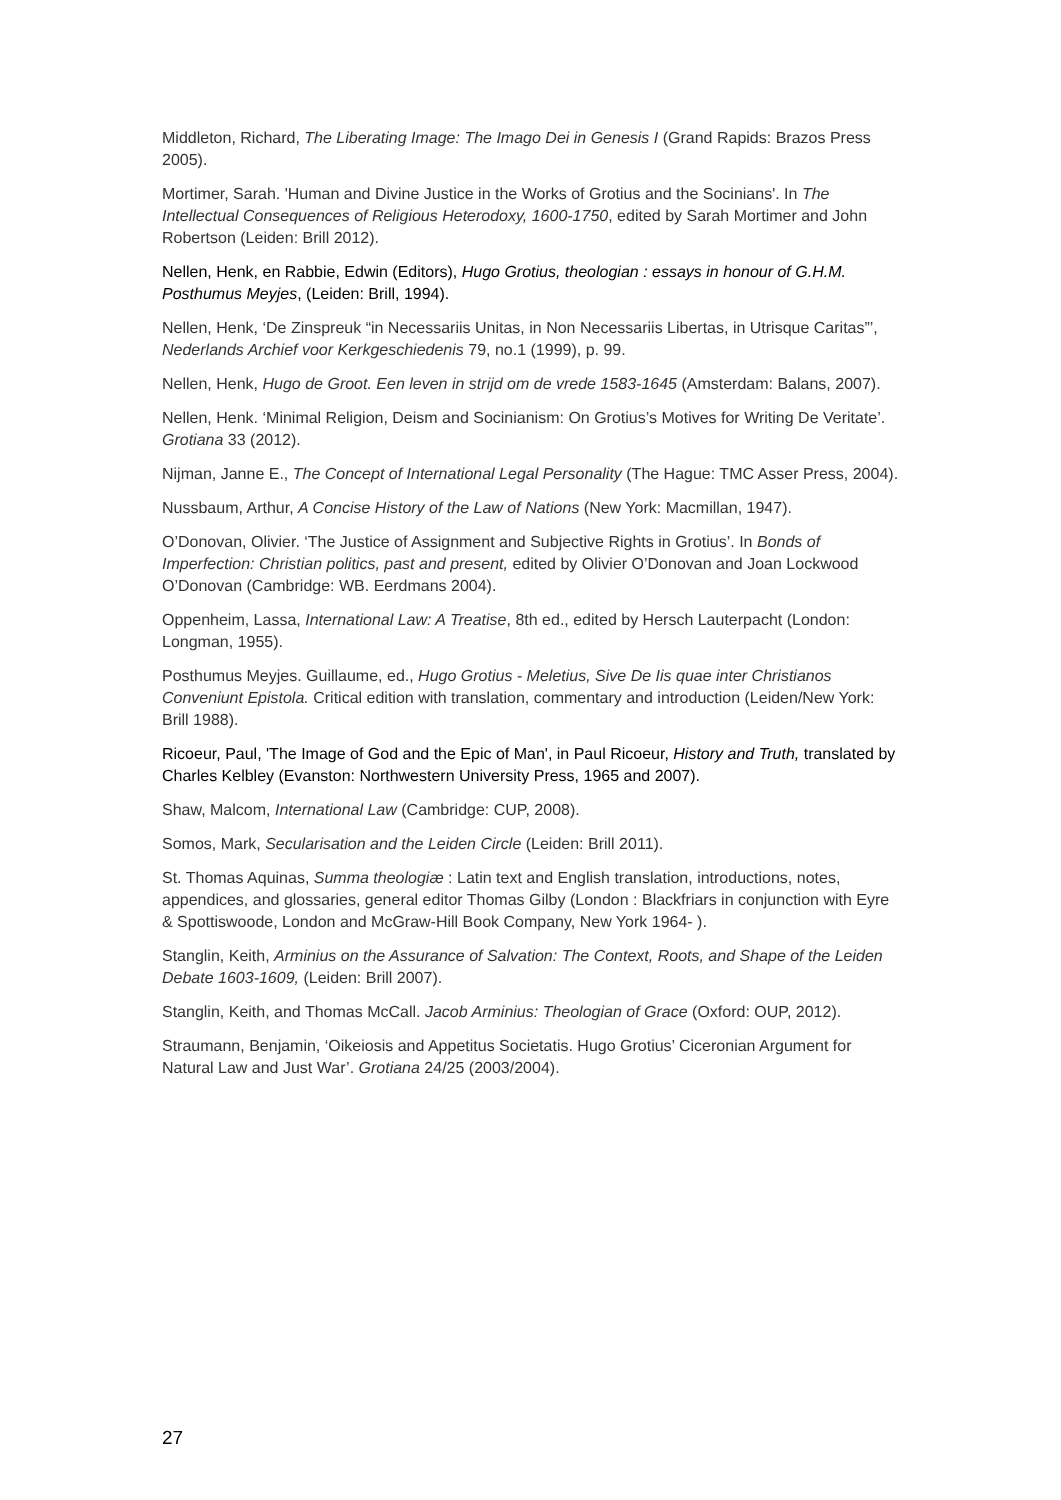Middleton, Richard, The Liberating Image: The Imago Dei in Genesis I (Grand Rapids: Brazos Press 2005).
Mortimer, Sarah. 'Human and Divine Justice in the Works of Grotius and the Socinians'. In The Intellectual Consequences of Religious Heterodoxy, 1600-1750, edited by Sarah Mortimer and John Robertson (Leiden: Brill 2012).
Nellen, Henk, en Rabbie, Edwin (Editors), Hugo Grotius, theologian : essays in honour of G.H.M. Posthumus Meyjes, (Leiden: Brill, 1994).
Nellen, Henk, ‘De Zinspreuk “in Necessariis Unitas, in Non Necessariis Libertas, in Utrisque Caritas”’, Nederlands Archief voor Kerkgeschiedenis 79, no.1 (1999), p. 99.
Nellen, Henk, Hugo de Groot. Een leven in strijd om de vrede 1583-1645 (Amsterdam: Balans, 2007).
Nellen, Henk. ‘Minimal Religion, Deism and Socinianism: On Grotius’s Motives for Writing De Veritate’. Grotiana 33 (2012).
Nijman, Janne E., The Concept of International Legal Personality (The Hague: TMC Asser Press, 2004).
Nussbaum, Arthur, A Concise History of the Law of Nations (New York: Macmillan, 1947).
O’Donovan, Olivier. ‘The Justice of Assignment and Subjective Rights in Grotius’. In Bonds of Imperfection: Christian politics, past and present, edited by Olivier O’Donovan and Joan Lockwood O’Donovan (Cambridge: WB. Eerdmans 2004).
Oppenheim, Lassa, International Law: A Treatise, 8th ed., edited by Hersch Lauterpacht (London: Longman, 1955).
Posthumus Meyjes. Guillaume, ed., Hugo Grotius - Meletius, Sive De Iis quae inter Christianos Conveniunt Epistola. Critical edition with translation, commentary and introduction (Leiden/New York: Brill 1988).
Ricoeur, Paul, 'The Image of God and the Epic of Man', in Paul Ricoeur, History and Truth, translated by Charles Kelbley (Evanston: Northwestern University Press, 1965 and 2007).
Shaw, Malcom, International Law (Cambridge: CUP, 2008).
Somos, Mark, Secularisation and the Leiden Circle (Leiden: Brill 2011).
St. Thomas Aquinas, Summa theologiæ : Latin text and English translation, introductions, notes, appendices, and glossaries, general editor Thomas Gilby (London : Blackfriars in conjunction with Eyre & Spottiswoode, London and McGraw-Hill Book Company, New York 1964- ).
Stanglin, Keith, Arminius on the Assurance of Salvation: The Context, Roots, and Shape of the Leiden Debate 1603-1609, (Leiden: Brill 2007).
Stanglin, Keith, and Thomas McCall. Jacob Arminius: Theologian of Grace (Oxford: OUP, 2012).
Straumann, Benjamin, ‘Oikeiosis and Appetitus Societatis. Hugo Grotius’ Ciceronian Argument for Natural Law and Just War’. Grotiana 24/25 (2003/2004).
27